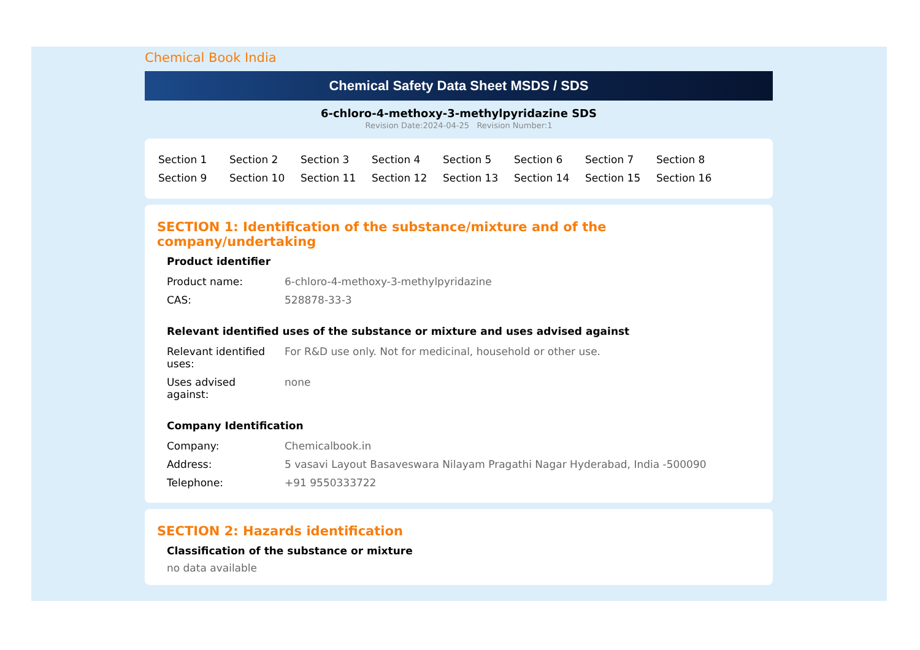Chemical Book India
Chemical Safety Data Sheet MSDS / SDS
6-chloro-4-methoxy-3-methylpyridazine SDS
Revision Date:2024-04-25 Revision Number:1
| Section 1 | Section 2 | Section 3 | Section 4 | Section 5 | Section 6 | Section 7 | Section 8 |
| Section 9 | Section 10 | Section 11 | Section 12 | Section 13 | Section 14 | Section 15 | Section 16 |
SECTION 1: Identification of the substance/mixture and of the company/undertaking
Product identifier
| Product name: | 6-chloro-4-methoxy-3-methylpyridazine |
| CAS: | 528878-33-3 |
Relevant identified uses of the substance or mixture and uses advised against
| Relevant identified uses: | For R&D use only. Not for medicinal, household or other use. |
| Uses advised against: | none |
Company Identification
| Company: | Chemicalbook.in |
| Address: | 5 vasavi Layout Basaveswara Nilayam Pragathi Nagar Hyderabad, India -500090 |
| Telephone: | +91 9550333722 |
SECTION 2: Hazards identification
Classification of the substance or mixture
no data available